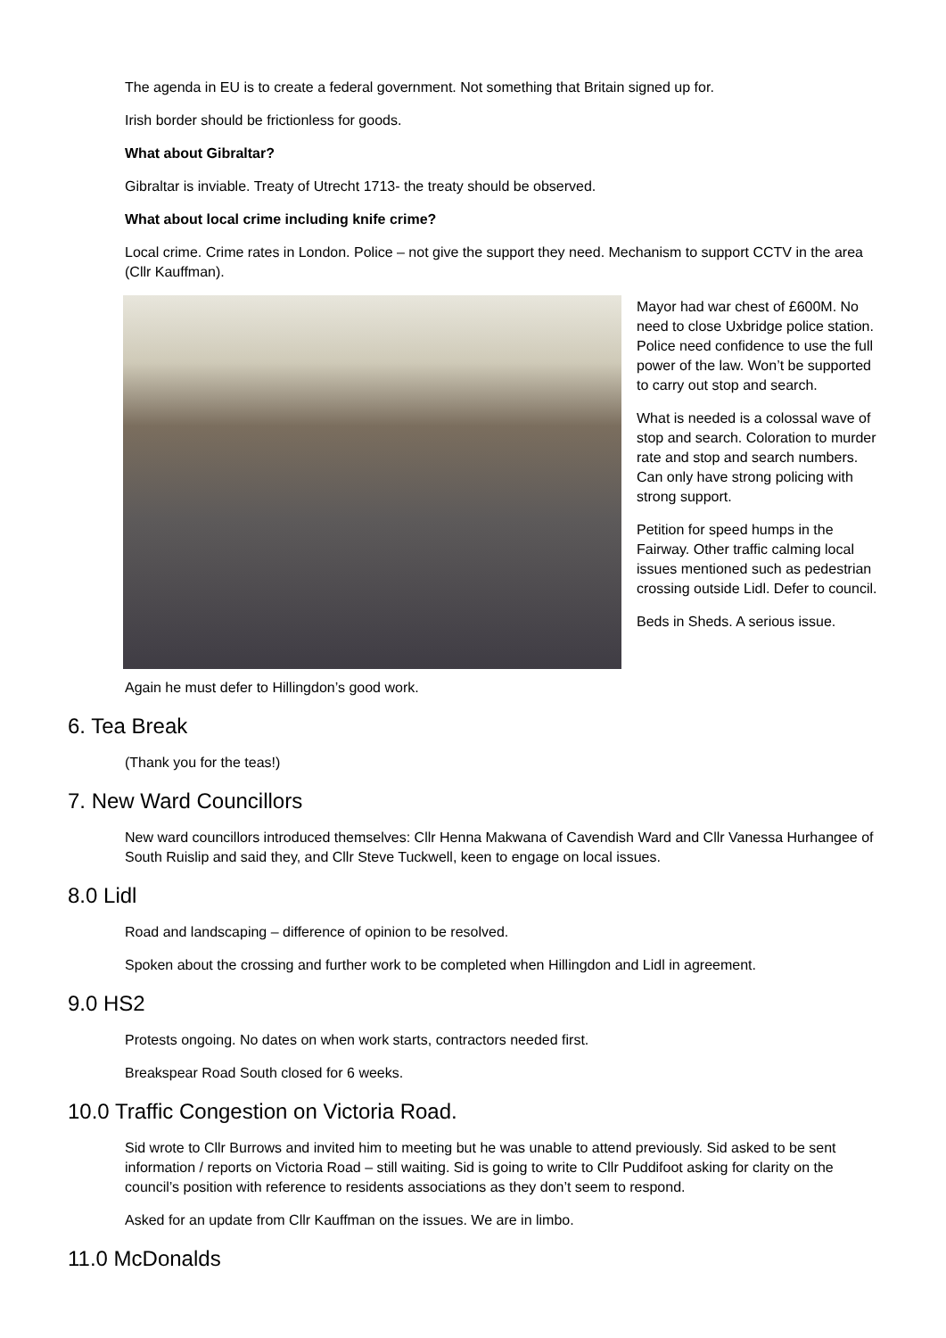The agenda in EU is to create a federal government. Not something that Britain signed up for.
Irish border should be frictionless for goods.
What about Gibraltar?
Gibraltar is inviable. Treaty of Utrecht 1713- the treaty should be observed.
What about local crime including knife crime?
Local crime. Crime rates in London. Police – not give the support they need. Mechanism to support CCTV in the area (Cllr Kauffman).
Mayor had war chest of £600M. No need to close Uxbridge police station. Police need confidence to use the full power of the law. Won’t be supported to carry out stop and search.
What is needed is a colossal wave of stop and search. Coloration to murder rate and stop and search numbers. Can only have strong policing with strong support.
Petition for speed humps in the Fairway. Other traffic calming local issues mentioned such as pedestrian crossing outside Lidl. Defer to council.
Beds in Sheds. A serious issue.
Again he must defer to Hillingdon’s good work.
6. Tea Break
(Thank you for the teas!)
7. New Ward Councillors
New ward councillors introduced themselves: Cllr Henna Makwana of Cavendish Ward and Cllr Vanessa Hurhangee of South Ruislip and said they, and Cllr Steve Tuckwell, keen to engage on local issues.
8.0 Lidl
Road and landscaping – difference of opinion to be resolved.
Spoken about the crossing and further work to be completed when Hillingdon and Lidl in agreement.
9.0 HS2
Protests ongoing. No dates on when work starts, contractors needed first.
Breakspear Road South closed for 6 weeks.
10.0 Traffic Congestion on Victoria Road.
Sid wrote to Cllr Burrows and invited him to meeting but he was unable to attend previously. Sid asked to be sent information / reports on Victoria Road – still waiting. Sid is going to write to Cllr Puddifoot asking for clarity on the council’s position with reference to residents associations as they don’t seem to respond.
Asked for an update from Cllr Kauffman on the issues. We are in limbo.
11.0 McDonalds